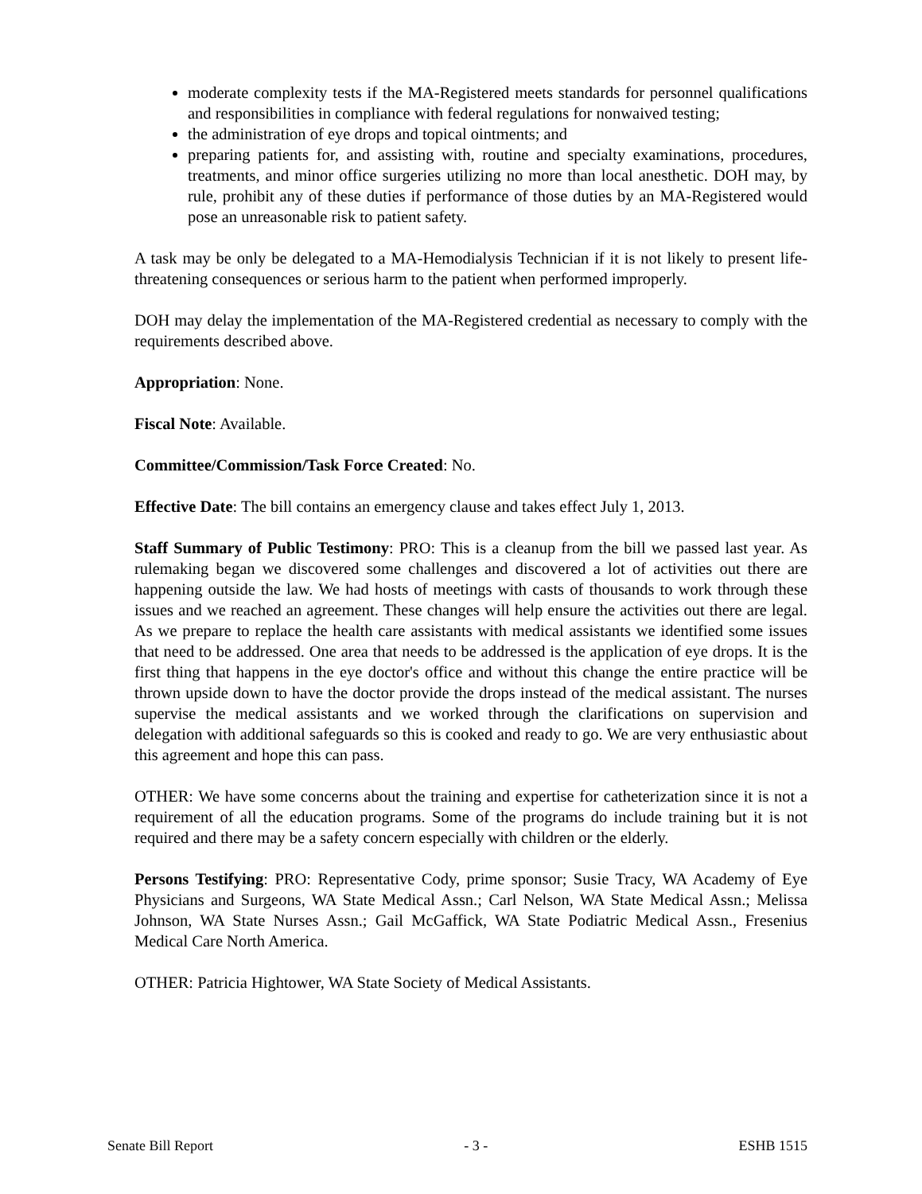moderate complexity tests if the MA-Registered meets standards for personnel qualifications and responsibilities in compliance with federal regulations for nonwaived testing;
the administration of eye drops and topical ointments; and
preparing patients for, and assisting with, routine and specialty examinations, procedures, treatments, and minor office surgeries utilizing no more than local anesthetic. DOH may, by rule, prohibit any of these duties if performance of those duties by an MA-Registered would pose an unreasonable risk to patient safety.
A task may be only be delegated to a MA-Hemodialysis Technician if it is not likely to present life-threatening consequences or serious harm to the patient when performed improperly.
DOH may delay the implementation of the MA-Registered credential as necessary to comply with the requirements described above.
Appropriation: None.
Fiscal Note: Available.
Committee/Commission/Task Force Created: No.
Effective Date: The bill contains an emergency clause and takes effect July 1, 2013.
Staff Summary of Public Testimony: PRO: This is a cleanup from the bill we passed last year. As rulemaking began we discovered some challenges and discovered a lot of activities out there are happening outside the law. We had hosts of meetings with casts of thousands to work through these issues and we reached an agreement. These changes will help ensure the activities out there are legal. As we prepare to replace the health care assistants with medical assistants we identified some issues that need to be addressed. One area that needs to be addressed is the application of eye drops. It is the first thing that happens in the eye doctor's office and without this change the entire practice will be thrown upside down to have the doctor provide the drops instead of the medical assistant. The nurses supervise the medical assistants and we worked through the clarifications on supervision and delegation with additional safeguards so this is cooked and ready to go. We are very enthusiastic about this agreement and hope this can pass.
OTHER: We have some concerns about the training and expertise for catheterization since it is not a requirement of all the education programs. Some of the programs do include training but it is not required and there may be a safety concern especially with children or the elderly.
Persons Testifying: PRO: Representative Cody, prime sponsor; Susie Tracy, WA Academy of Eye Physicians and Surgeons, WA State Medical Assn.; Carl Nelson, WA State Medical Assn.; Melissa Johnson, WA State Nurses Assn.; Gail McGaffick, WA State Podiatric Medical Assn., Fresenius Medical Care North America.
OTHER: Patricia Hightower, WA State Society of Medical Assistants.
Senate Bill Report - 3 - ESHB 1515